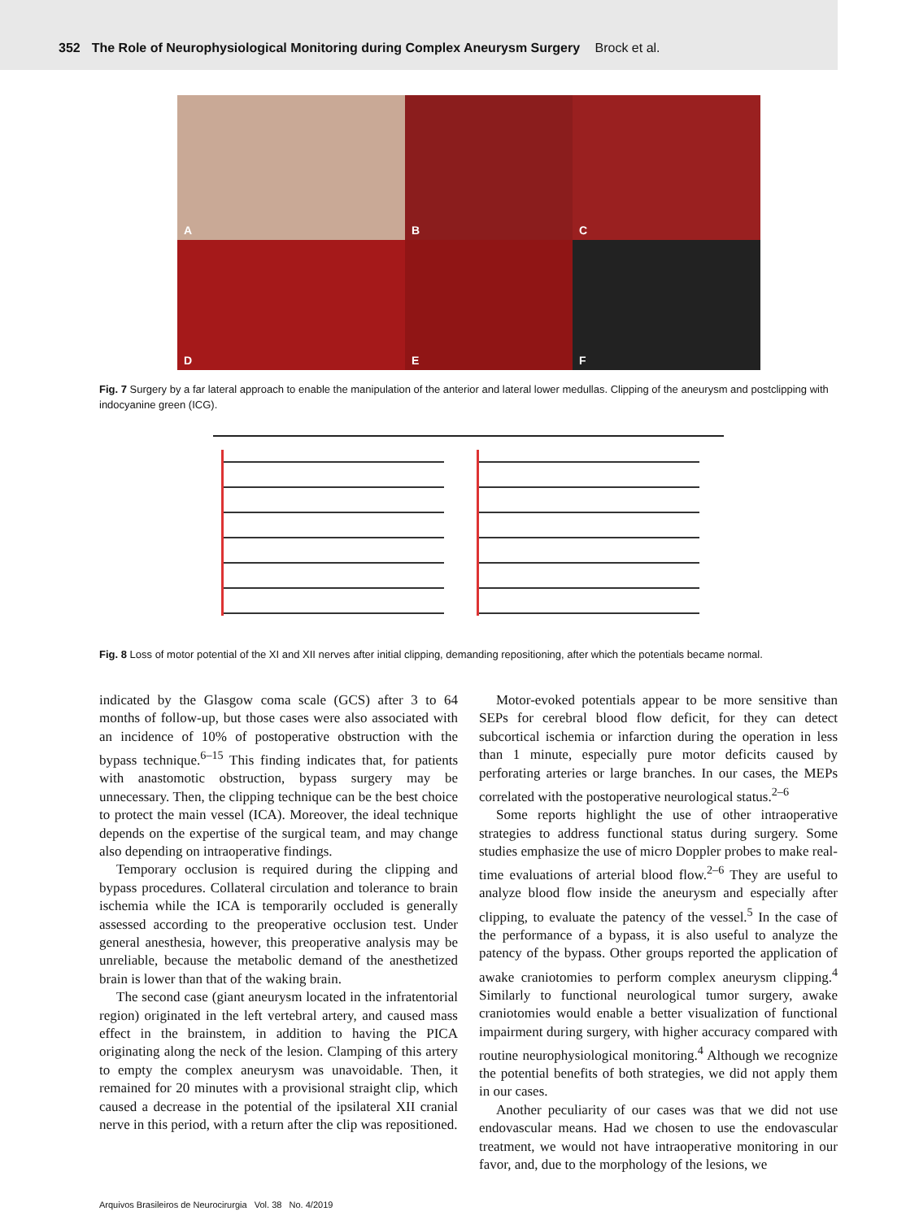352 The Role of Neurophysiological Monitoring during Complex Aneurysm Surgery Brock et al.
A
B
C
D
E
F
Fig. 7 Surgery by a far lateral approach to enable the manipulation of the anterior and lateral lower medullas. Clipping of the aneurysm and postclipping with indocyanine green (ICG).
Fig. 8 Loss of motor potential of the XI and XII nerves after initial clipping, demanding repositioning, after which the potentials became normal.
indicated by the Glasgow coma scale (GCS) after 3 to 64 months of follow-up, but those cases were also associated with an incidence of 10% of postoperative obstruction with the bypass technique.<sup>6–15</sup> This finding indicates that, for patients with anastomotic obstruction, bypass surgery may be unnecessary. Then, the clipping technique can be the best choice to protect the main vessel (ICA). Moreover, the ideal technique depends on the expertise of the surgical team, and may change also depending on intraoperative findings.
Temporary occlusion is required during the clipping and bypass procedures. Collateral circulation and tolerance to brain ischemia while the ICA is temporarily occluded is generally assessed according to the preoperative occlusion test. Under general anesthesia, however, this preoperative analysis may be unreliable, because the metabolic demand of the anesthetized brain is lower than that of the waking brain.
The second case (giant aneurysm located in the infratentorial region) originated in the left vertebral artery, and caused mass effect in the brainstem, in addition to having the PICA originating along the neck of the lesion. Clamping of this artery to empty the complex aneurysm was unavoidable. Then, it remained for 20 minutes with a provisional straight clip, which caused a decrease in the potential of the ipsilateral XII cranial nerve in this period, with a return after the clip was repositioned.
Motor-evoked potentials appear to be more sensitive than SEPs for cerebral blood flow deficit, for they can detect subcortical ischemia or infarction during the operation in less than 1 minute, especially pure motor deficits caused by perforating arteries or large branches. In our cases, the MEPs correlated with the postoperative neurological status.<sup>2–6</sup>
Some reports highlight the use of other intraoperative strategies to address functional status during surgery. Some studies emphasize the use of micro Doppler probes to make real-time evaluations of arterial blood flow.<sup>2–6</sup> They are useful to analyze blood flow inside the aneurysm and especially after clipping, to evaluate the patency of the vessel.<sup>5</sup> In the case of the performance of a bypass, it is also useful to analyze the patency of the bypass. Other groups reported the application of awake craniotomies to perform complex aneurysm clipping.<sup>4</sup> Similarly to functional neurological tumor surgery, awake craniotomies would enable a better visualization of functional impairment during surgery, with higher accuracy compared with routine neurophysiological monitoring.<sup>4</sup> Although we recognize the potential benefits of both strategies, we did not apply them in our cases.
Another peculiarity of our cases was that we did not use endovascular means. Had we chosen to use the endovascular treatment, we would not have intraoperative monitoring in our favor, and, due to the morphology of the lesions, we
Arquivos Brasileiros de Neurocirurgia Vol. 38 No. 4/2019